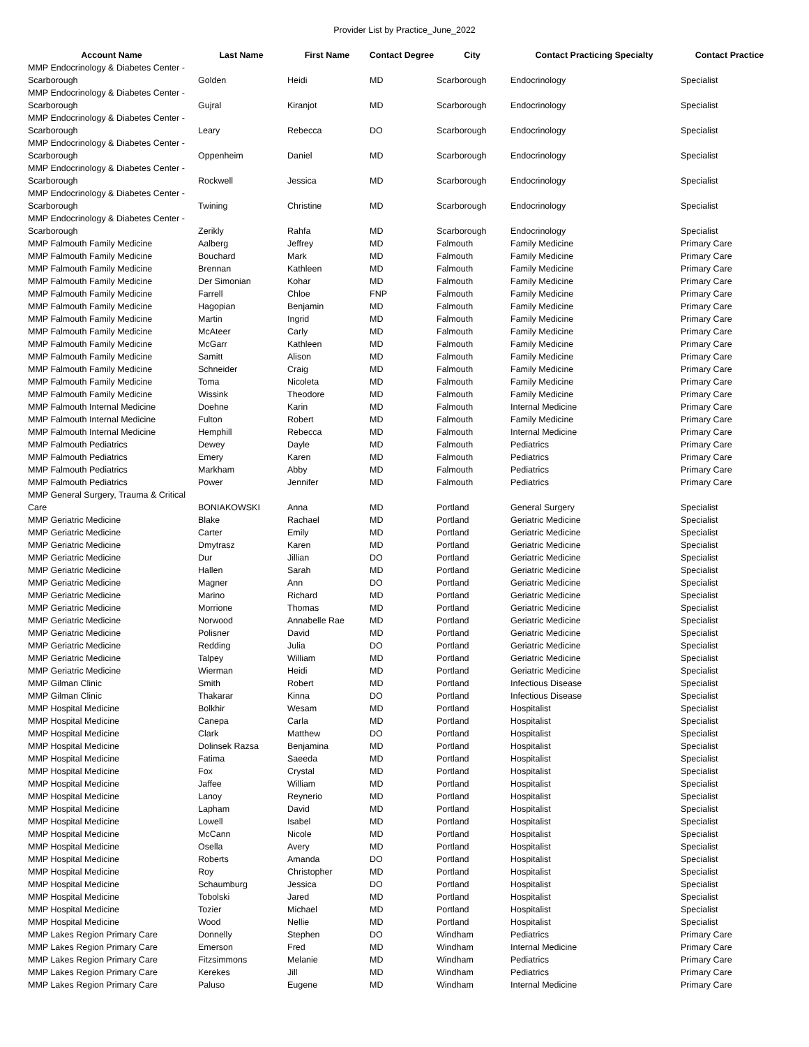Provider List by Practice_June_2022
| Account Name | Last Name | First Name | Contact Degree | City | Contact Practicing Specialty | Contact Practice |
| --- | --- | --- | --- | --- | --- | --- |
| MMP Endocrinology & Diabetes Center - Scarborough | Golden | Heidi | MD | Scarborough | Endocrinology | Specialist |
| MMP Endocrinology & Diabetes Center - Scarborough | Gujral | Kiranjot | MD | Scarborough | Endocrinology | Specialist |
| MMP Endocrinology & Diabetes Center - Scarborough | Leary | Rebecca | DO | Scarborough | Endocrinology | Specialist |
| MMP Endocrinology & Diabetes Center - Scarborough | Oppenheim | Daniel | MD | Scarborough | Endocrinology | Specialist |
| MMP Endocrinology & Diabetes Center - Scarborough | Rockwell | Jessica | MD | Scarborough | Endocrinology | Specialist |
| MMP Endocrinology & Diabetes Center - Scarborough | Twining | Christine | MD | Scarborough | Endocrinology | Specialist |
| MMP Endocrinology & Diabetes Center - Scarborough | Zerikly | Rahfa | MD | Scarborough | Endocrinology | Specialist |
| MMP Falmouth Family Medicine | Aalberg | Jeffrey | MD | Falmouth | Family Medicine | Primary Care |
| MMP Falmouth Family Medicine | Bouchard | Mark | MD | Falmouth | Family Medicine | Primary Care |
| MMP Falmouth Family Medicine | Brennan | Kathleen | MD | Falmouth | Family Medicine | Primary Care |
| MMP Falmouth Family Medicine | Der Simonian | Kohar | MD | Falmouth | Family Medicine | Primary Care |
| MMP Falmouth Family Medicine | Farrell | Chloe | FNP | Falmouth | Family Medicine | Primary Care |
| MMP Falmouth Family Medicine | Hagopian | Benjamin | MD | Falmouth | Family Medicine | Primary Care |
| MMP Falmouth Family Medicine | Martin | Ingrid | MD | Falmouth | Family Medicine | Primary Care |
| MMP Falmouth Family Medicine | McAteer | Carly | MD | Falmouth | Family Medicine | Primary Care |
| MMP Falmouth Family Medicine | McGarr | Kathleen | MD | Falmouth | Family Medicine | Primary Care |
| MMP Falmouth Family Medicine | Samitt | Alison | MD | Falmouth | Family Medicine | Primary Care |
| MMP Falmouth Family Medicine | Schneider | Craig | MD | Falmouth | Family Medicine | Primary Care |
| MMP Falmouth Family Medicine | Toma | Nicoleta | MD | Falmouth | Family Medicine | Primary Care |
| MMP Falmouth Family Medicine | Wissink | Theodore | MD | Falmouth | Family Medicine | Primary Care |
| MMP Falmouth Internal Medicine | Doehne | Karin | MD | Falmouth | Internal Medicine | Primary Care |
| MMP Falmouth Internal Medicine | Fulton | Robert | MD | Falmouth | Family Medicine | Primary Care |
| MMP Falmouth Internal Medicine | Hemphill | Rebecca | MD | Falmouth | Internal Medicine | Primary Care |
| MMP Falmouth Pediatrics | Dewey | Dayle | MD | Falmouth | Pediatrics | Primary Care |
| MMP Falmouth Pediatrics | Emery | Karen | MD | Falmouth | Pediatrics | Primary Care |
| MMP Falmouth Pediatrics | Markham | Abby | MD | Falmouth | Pediatrics | Primary Care |
| MMP Falmouth Pediatrics | Power | Jennifer | MD | Falmouth | Pediatrics | Primary Care |
| MMP General Surgery, Trauma & Critical Care | BONIAKOWSKI | Anna | MD | Portland | General Surgery | Specialist |
| MMP Geriatric Medicine | Blake | Rachael | MD | Portland | Geriatric Medicine | Specialist |
| MMP Geriatric Medicine | Carter | Emily | MD | Portland | Geriatric Medicine | Specialist |
| MMP Geriatric Medicine | Dmytrasz | Karen | MD | Portland | Geriatric Medicine | Specialist |
| MMP Geriatric Medicine | Dur | Jillian | DO | Portland | Geriatric Medicine | Specialist |
| MMP Geriatric Medicine | Hallen | Sarah | MD | Portland | Geriatric Medicine | Specialist |
| MMP Geriatric Medicine | Magner | Ann | DO | Portland | Geriatric Medicine | Specialist |
| MMP Geriatric Medicine | Marino | Richard | MD | Portland | Geriatric Medicine | Specialist |
| MMP Geriatric Medicine | Morrione | Thomas | MD | Portland | Geriatric Medicine | Specialist |
| MMP Geriatric Medicine | Norwood | Annabelle Rae | MD | Portland | Geriatric Medicine | Specialist |
| MMP Geriatric Medicine | Polisner | David | MD | Portland | Geriatric Medicine | Specialist |
| MMP Geriatric Medicine | Redding | Julia | DO | Portland | Geriatric Medicine | Specialist |
| MMP Geriatric Medicine | Talpey | William | MD | Portland | Geriatric Medicine | Specialist |
| MMP Geriatric Medicine | Wierman | Heidi | MD | Portland | Geriatric Medicine | Specialist |
| MMP Gilman Clinic | Smith | Robert | MD | Portland | Infectious Disease | Specialist |
| MMP Gilman Clinic | Thakarar | Kinna | DO | Portland | Infectious Disease | Specialist |
| MMP Hospital Medicine | Bolkhir | Wesam | MD | Portland | Hospitalist | Specialist |
| MMP Hospital Medicine | Canepa | Carla | MD | Portland | Hospitalist | Specialist |
| MMP Hospital Medicine | Clark | Matthew | DO | Portland | Hospitalist | Specialist |
| MMP Hospital Medicine | Dolinsek Razsa | Benjamina | MD | Portland | Hospitalist | Specialist |
| MMP Hospital Medicine | Fatima | Saeeda | MD | Portland | Hospitalist | Specialist |
| MMP Hospital Medicine | Fox | Crystal | MD | Portland | Hospitalist | Specialist |
| MMP Hospital Medicine | Jaffee | William | MD | Portland | Hospitalist | Specialist |
| MMP Hospital Medicine | Lanoy | Reynerio | MD | Portland | Hospitalist | Specialist |
| MMP Hospital Medicine | Lapham | David | MD | Portland | Hospitalist | Specialist |
| MMP Hospital Medicine | Lowell | Isabel | MD | Portland | Hospitalist | Specialist |
| MMP Hospital Medicine | McCann | Nicole | MD | Portland | Hospitalist | Specialist |
| MMP Hospital Medicine | Osella | Avery | MD | Portland | Hospitalist | Specialist |
| MMP Hospital Medicine | Roberts | Amanda | DO | Portland | Hospitalist | Specialist |
| MMP Hospital Medicine | Roy | Christopher | MD | Portland | Hospitalist | Specialist |
| MMP Hospital Medicine | Schaumburg | Jessica | DO | Portland | Hospitalist | Specialist |
| MMP Hospital Medicine | Tobolski | Jared | MD | Portland | Hospitalist | Specialist |
| MMP Hospital Medicine | Tozier | Michael | MD | Portland | Hospitalist | Specialist |
| MMP Hospital Medicine | Wood | Nellie | MD | Portland | Hospitalist | Specialist |
| MMP Lakes Region Primary Care | Donnelly | Stephen | DO | Windham | Pediatrics | Primary Care |
| MMP Lakes Region Primary Care | Emerson | Fred | MD | Windham | Internal Medicine | Primary Care |
| MMP Lakes Region Primary Care | Fitzsimmons | Melanie | MD | Windham | Pediatrics | Primary Care |
| MMP Lakes Region Primary Care | Kerekes | Jill | MD | Windham | Pediatrics | Primary Care |
| MMP Lakes Region Primary Care | Paluso | Eugene | MD | Windham | Internal Medicine | Primary Care |